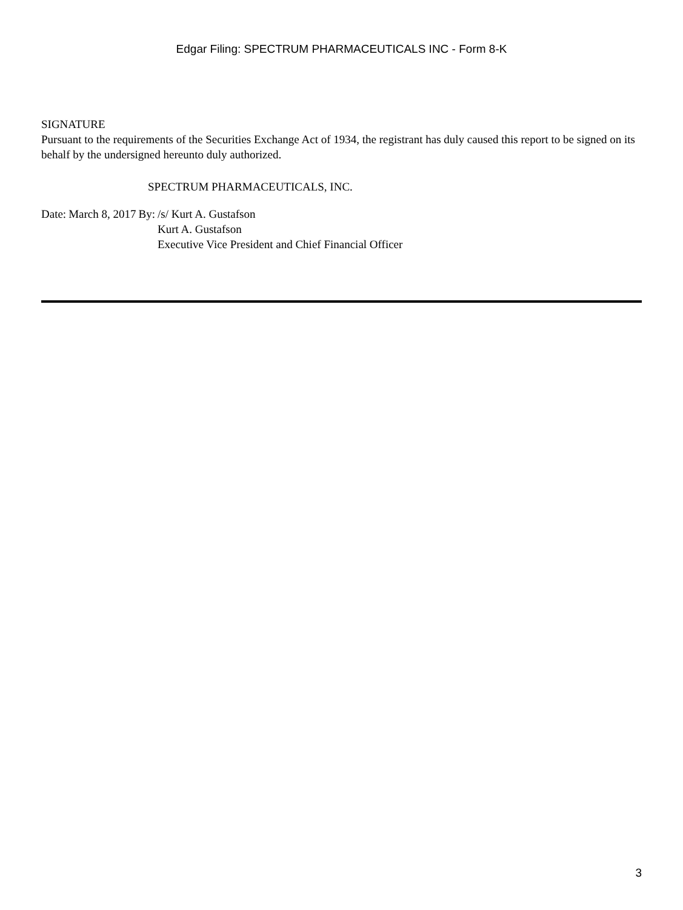Edgar Filing: SPECTRUM PHARMACEUTICALS INC - Form 8-K
SIGNATURE
Pursuant to the requirements of the Securities Exchange Act of 1934, the registrant has duly caused this report to be signed on its behalf by the undersigned hereunto duly authorized.
SPECTRUM PHARMACEUTICALS, INC.
| Date: | March 8, 2017 | By: | /s/ Kurt A. Gustafson |
| | | | Kurt A. Gustafson |
| | | | Executive Vice President and Chief Financial Officer |
3